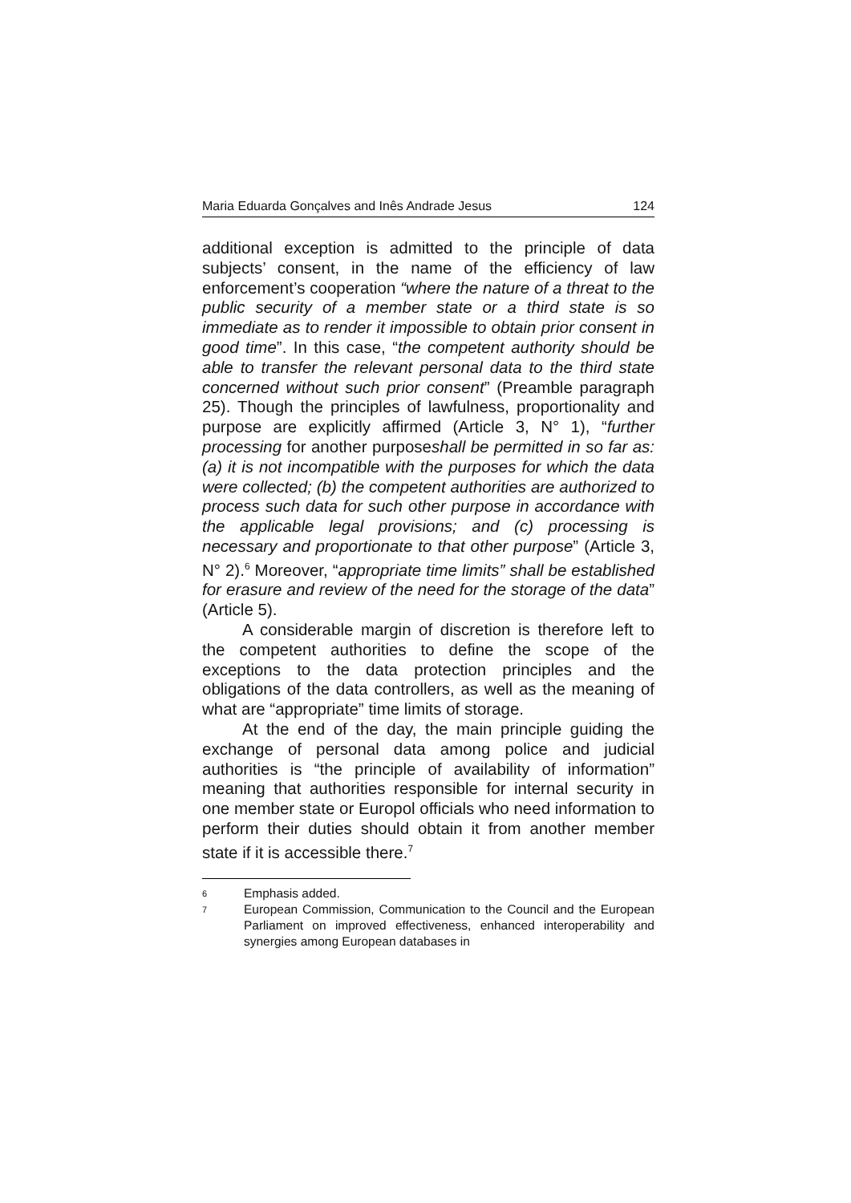Maria Eduarda Gonçalves and Inês Andrade Jesus 124
additional exception is admitted to the principle of data subjects’ consent, in the name of the efficiency of law enforcement’s cooperation “where the nature of a threat to the public security of a member state or a third state is so immediate as to render it impossible to obtain prior consent in good time”. In this case, “the competent authority should be able to transfer the relevant personal data to the third state concerned without such prior consent” (Preamble paragraph 25). Though the principles of lawfulness, proportionality and purpose are explicitly affirmed (Article 3, N° 1), “further processing for another purposeshall be permitted in so far as: (a) it is not incompatible with the purposes for which the data were collected; (b) the competent authorities are authorized to process such data for such other purpose in accordance with the applicable legal provisions; and (c) processing is necessary and proportionate to that other purpose” (Article 3, N° 2).<sup>6</sup> Moreover, “appropriate time limits” shall be established for erasure and review of the need for the storage of the data” (Article 5).
A considerable margin of discretion is therefore left to the competent authorities to define the scope of the exceptions to the data protection principles and the obligations of the data controllers, as well as the meaning of what are “appropriate” time limits of storage.
At the end of the day, the main principle guiding the exchange of personal data among police and judicial authorities is “the principle of availability of information” meaning that authorities responsible for internal security in one member state or Europol officials who need information to perform their duties should obtain it from another member state if it is accessible there.<sup>7</sup>
6 Emphasis added.
7 European Commission, Communication to the Council and the European Parliament on improved effectiveness, enhanced interoperability and synergies among European databases in